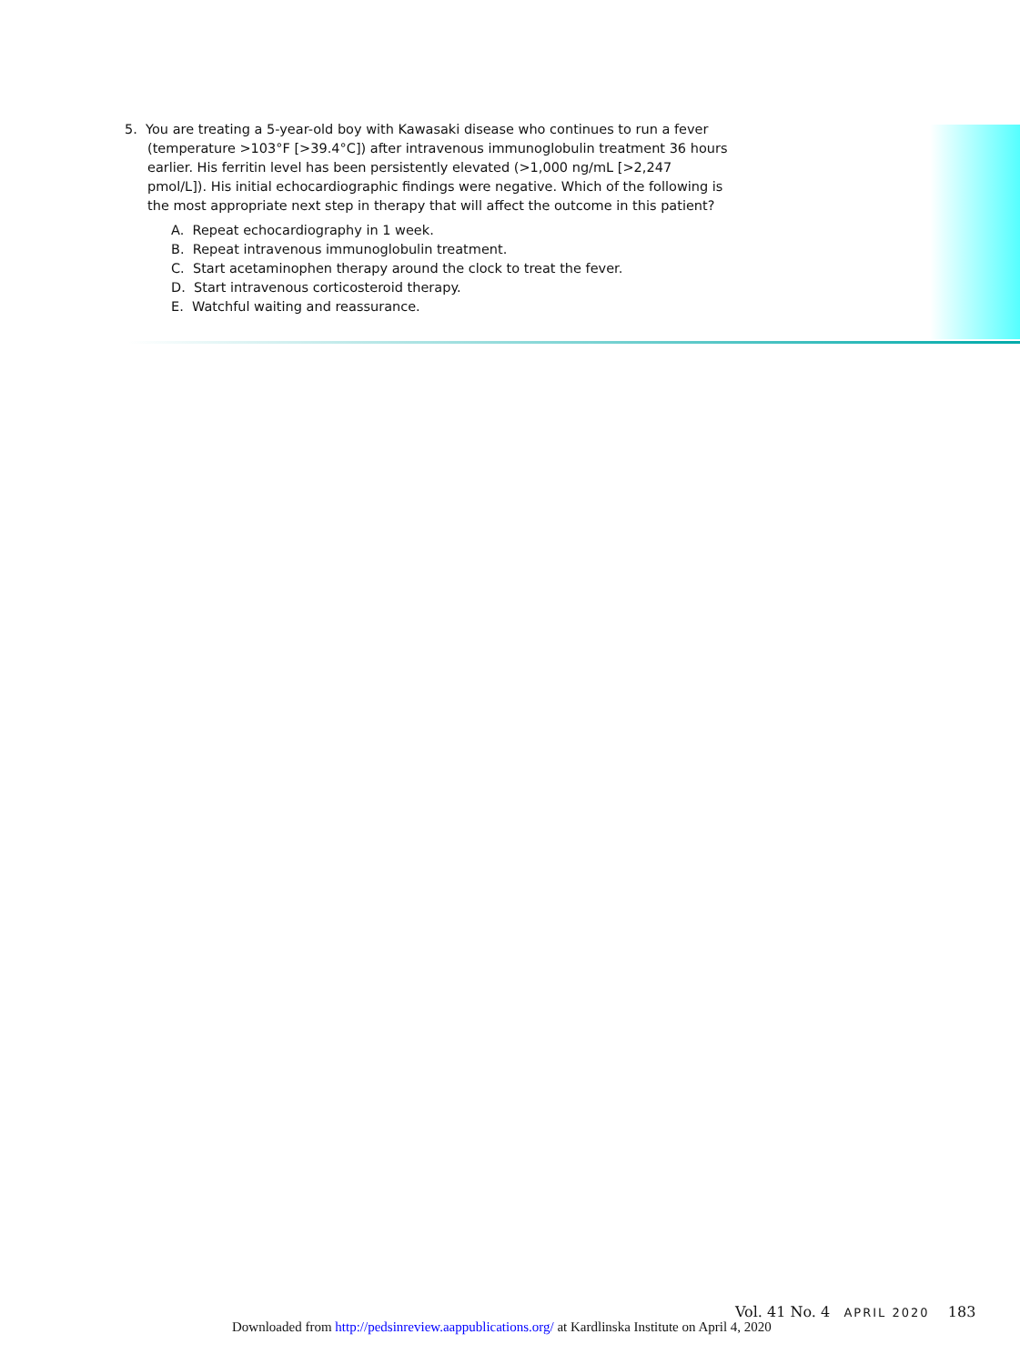5. You are treating a 5-year-old boy with Kawasaki disease who continues to run a fever (temperature >103°F [>39.4°C]) after intravenous immunoglobulin treatment 36 hours earlier. His ferritin level has been persistently elevated (>1,000 ng/mL [>2,247 pmol/L]). His initial echocardiographic findings were negative. Which of the following is the most appropriate next step in therapy that will affect the outcome in this patient?
A. Repeat echocardiography in 1 week.
B. Repeat intravenous immunoglobulin treatment.
C. Start acetaminophen therapy around the clock to treat the fever.
D. Start intravenous corticosteroid therapy.
E. Watchful waiting and reassurance.
Vol. 41 No. 4 APRIL 2020 183
Downloaded from http://pedsinreview.aappublications.org/ at Kardlinska Institute on April 4, 2020